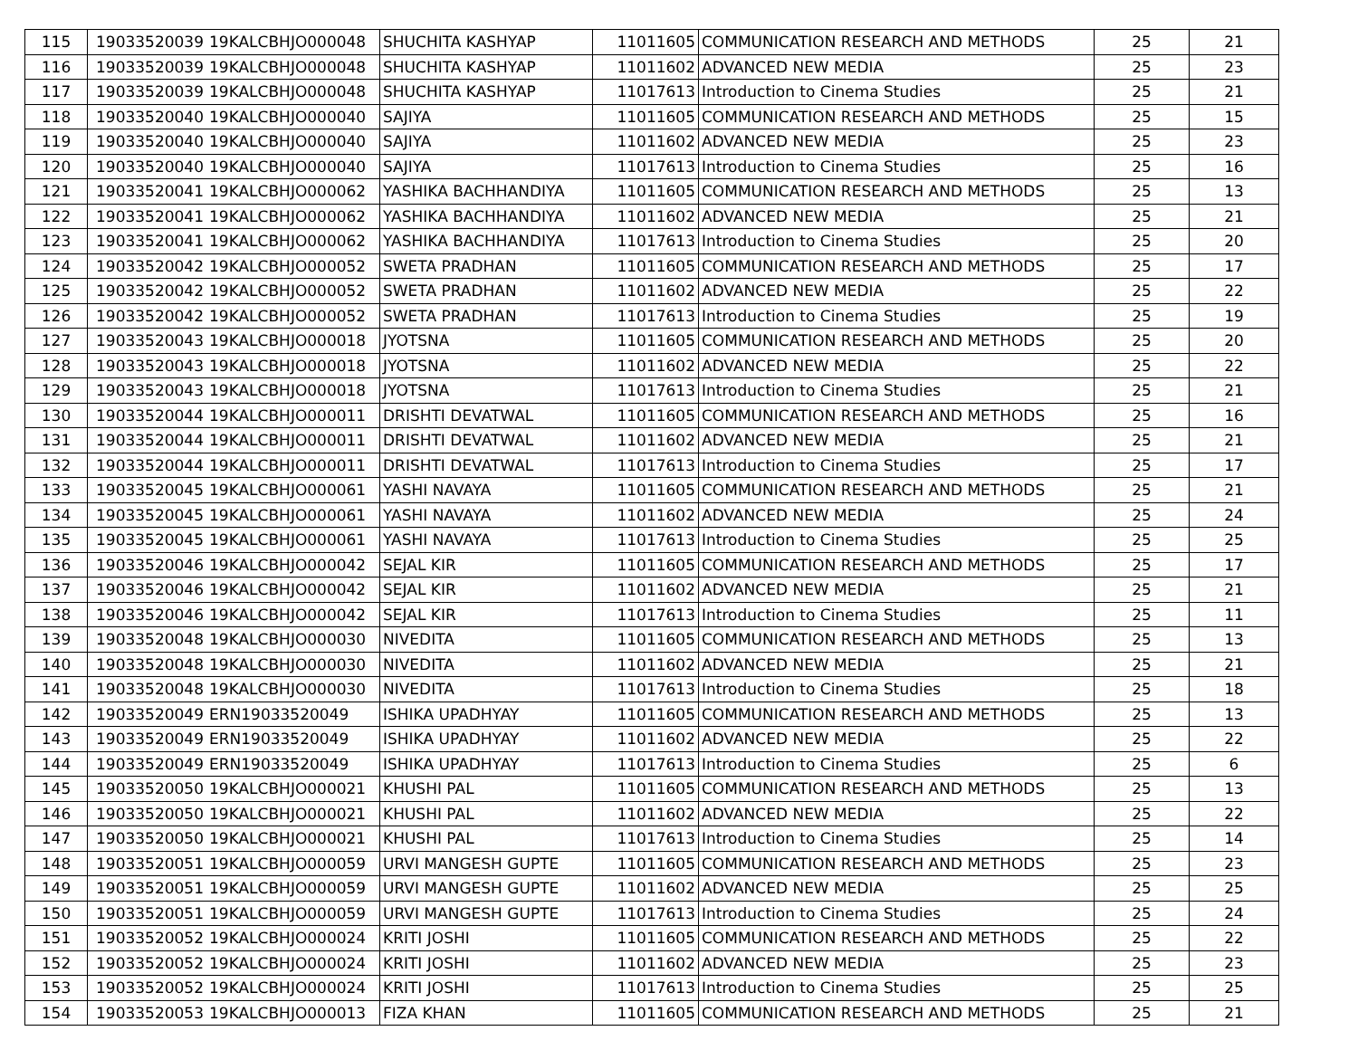| 115 | 19033520039 | 19KALCBHJO000048 | SHUCHITA KASHYAP | 11011605 | COMMUNICATION RESEARCH AND METHODS | 25 | 21 |
| 116 | 19033520039 | 19KALCBHJO000048 | SHUCHITA KASHYAP | 11011602 | ADVANCED NEW MEDIA | 25 | 23 |
| 117 | 19033520039 | 19KALCBHJO000048 | SHUCHITA KASHYAP | 11017613 | Introduction to Cinema Studies | 25 | 21 |
| 118 | 19033520040 | 19KALCBHJO000040 | SAJIYA | 11011605 | COMMUNICATION RESEARCH AND METHODS | 25 | 15 |
| 119 | 19033520040 | 19KALCBHJO000040 | SAJIYA | 11011602 | ADVANCED NEW MEDIA | 25 | 23 |
| 120 | 19033520040 | 19KALCBHJO000040 | SAJIYA | 11017613 | Introduction to Cinema Studies | 25 | 16 |
| 121 | 19033520041 | 19KALCBHJO000062 | YASHIKA BACHHANDIYA | 11011605 | COMMUNICATION RESEARCH AND METHODS | 25 | 13 |
| 122 | 19033520041 | 19KALCBHJO000062 | YASHIKA BACHHANDIYA | 11011602 | ADVANCED NEW MEDIA | 25 | 21 |
| 123 | 19033520041 | 19KALCBHJO000062 | YASHIKA BACHHANDIYA | 11017613 | Introduction to Cinema Studies | 25 | 20 |
| 124 | 19033520042 | 19KALCBHJO000052 | SWETA PRADHAN | 11011605 | COMMUNICATION RESEARCH AND METHODS | 25 | 17 |
| 125 | 19033520042 | 19KALCBHJO000052 | SWETA PRADHAN | 11011602 | ADVANCED NEW MEDIA | 25 | 22 |
| 126 | 19033520042 | 19KALCBHJO000052 | SWETA PRADHAN | 11017613 | Introduction to Cinema Studies | 25 | 19 |
| 127 | 19033520043 | 19KALCBHJO000018 | JYOTSNA | 11011605 | COMMUNICATION RESEARCH AND METHODS | 25 | 20 |
| 128 | 19033520043 | 19KALCBHJO000018 | JYOTSNA | 11011602 | ADVANCED NEW MEDIA | 25 | 22 |
| 129 | 19033520043 | 19KALCBHJO000018 | JYOTSNA | 11017613 | Introduction to Cinema Studies | 25 | 21 |
| 130 | 19033520044 | 19KALCBHJO000011 | DRISHTI DEVATWAL | 11011605 | COMMUNICATION RESEARCH AND METHODS | 25 | 16 |
| 131 | 19033520044 | 19KALCBHJO000011 | DRISHTI DEVATWAL | 11011602 | ADVANCED NEW MEDIA | 25 | 21 |
| 132 | 19033520044 | 19KALCBHJO000011 | DRISHTI DEVATWAL | 11017613 | Introduction to Cinema Studies | 25 | 17 |
| 133 | 19033520045 | 19KALCBHJO000061 | YASHI NAVAYA | 11011605 | COMMUNICATION RESEARCH AND METHODS | 25 | 21 |
| 134 | 19033520045 | 19KALCBHJO000061 | YASHI NAVAYA | 11011602 | ADVANCED NEW MEDIA | 25 | 24 |
| 135 | 19033520045 | 19KALCBHJO000061 | YASHI NAVAYA | 11017613 | Introduction to Cinema Studies | 25 | 25 |
| 136 | 19033520046 | 19KALCBHJO000042 | SEJAL KIR | 11011605 | COMMUNICATION RESEARCH AND METHODS | 25 | 17 |
| 137 | 19033520046 | 19KALCBHJO000042 | SEJAL KIR | 11011602 | ADVANCED NEW MEDIA | 25 | 21 |
| 138 | 19033520046 | 19KALCBHJO000042 | SEJAL KIR | 11017613 | Introduction to Cinema Studies | 25 | 11 |
| 139 | 19033520048 | 19KALCBHJO000030 | NIVEDITA | 11011605 | COMMUNICATION RESEARCH AND METHODS | 25 | 13 |
| 140 | 19033520048 | 19KALCBHJO000030 | NIVEDITA | 11011602 | ADVANCED NEW MEDIA | 25 | 21 |
| 141 | 19033520048 | 19KALCBHJO000030 | NIVEDITA | 11017613 | Introduction to Cinema Studies | 25 | 18 |
| 142 | 19033520049 | ERN19033520049 | ISHIKA UPADHYAY | 11011605 | COMMUNICATION RESEARCH AND METHODS | 25 | 13 |
| 143 | 19033520049 | ERN19033520049 | ISHIKA UPADHYAY | 11011602 | ADVANCED NEW MEDIA | 25 | 22 |
| 144 | 19033520049 | ERN19033520049 | ISHIKA UPADHYAY | 11017613 | Introduction to Cinema Studies | 25 | 6 |
| 145 | 19033520050 | 19KALCBHJO000021 | KHUSHI PAL | 11011605 | COMMUNICATION RESEARCH AND METHODS | 25 | 13 |
| 146 | 19033520050 | 19KALCBHJO000021 | KHUSHI PAL | 11011602 | ADVANCED NEW MEDIA | 25 | 22 |
| 147 | 19033520050 | 19KALCBHJO000021 | KHUSHI PAL | 11017613 | Introduction to Cinema Studies | 25 | 14 |
| 148 | 19033520051 | 19KALCBHJO000059 | URVI MANGESH GUPTE | 11011605 | COMMUNICATION RESEARCH AND METHODS | 25 | 23 |
| 149 | 19033520051 | 19KALCBHJO000059 | URVI MANGESH GUPTE | 11011602 | ADVANCED NEW MEDIA | 25 | 25 |
| 150 | 19033520051 | 19KALCBHJO000059 | URVI MANGESH GUPTE | 11017613 | Introduction to Cinema Studies | 25 | 24 |
| 151 | 19033520052 | 19KALCBHJO000024 | KRITI JOSHI | 11011605 | COMMUNICATION RESEARCH AND METHODS | 25 | 22 |
| 152 | 19033520052 | 19KALCBHJO000024 | KRITI JOSHI | 11011602 | ADVANCED NEW MEDIA | 25 | 23 |
| 153 | 19033520052 | 19KALCBHJO000024 | KRITI JOSHI | 11017613 | Introduction to Cinema Studies | 25 | 25 |
| 154 | 19033520053 | 19KALCBHJO000013 | FIZA KHAN | 11011605 | COMMUNICATION RESEARCH AND METHODS | 25 | 21 |